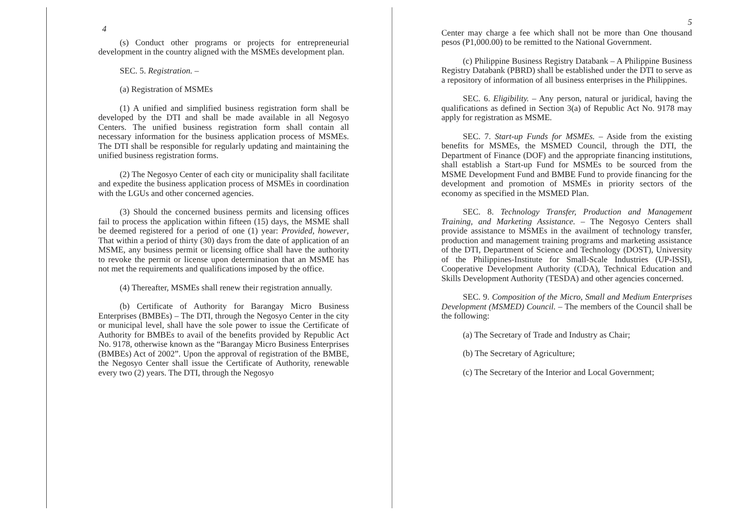4
(s) Conduct other programs or projects for entrepreneurial development in the country aligned with the MSMEs development plan.
SEC. 5. Registration. –
(a) Registration of MSMEs
(1) A unified and simplified business registration form shall be developed by the DTI and shall be made available in all Negosyo Centers. The unified business registration form shall contain all necessary information for the business application process of MSMEs. The DTI shall be responsible for regularly updating and maintaining the unified business registration forms.
(2) The Negosyo Center of each city or municipality shall facilitate and expedite the business application process of MSMEs in coordination with the LGUs and other concerned agencies.
(3) Should the concerned business permits and licensing offices fail to process the application within fifteen (15) days, the MSME shall be deemed registered for a period of one (1) year: Provided, however, That within a period of thirty (30) days from the date of application of an MSME, any business permit or licensing office shall have the authority to revoke the permit or license upon determination that an MSME has not met the requirements and qualifications imposed by the office.
(4) Thereafter, MSMEs shall renew their registration annually.
(b) Certificate of Authority for Barangay Micro Business Enterprises (BMBEs) – The DTI, through the Negosyo Center in the city or municipal level, shall have the sole power to issue the Certificate of Authority for BMBEs to avail of the benefits provided by Republic Act No. 9178, otherwise known as the “Barangay Micro Business Enterprises (BMBEs) Act of 2002”. Upon the approval of registration of the BMBE, the Negosyo Center shall issue the Certificate of Authority, renewable every two (2) years. The DTI, through the Negosyo
5
Center may charge a fee which shall not be more than One thousand pesos (P1,000.00) to be remitted to the National Government.
(c) Philippine Business Registry Databank – A Philippine Business Registry Databank (PBRD) shall be established under the DTI to serve as a repository of information of all business enterprises in the Philippines.
SEC. 6. Eligibility. – Any person, natural or juridical, having the qualifications as defined in Section 3(a) of Republic Act No. 9178 may apply for registration as MSME.
SEC. 7. Start-up Funds for MSMEs. – Aside from the existing benefits for MSMEs, the MSMED Council, through the DTI, the Department of Finance (DOF) and the appropriate financing institutions, shall establish a Start-up Fund for MSMEs to be sourced from the MSME Development Fund and BMBE Fund to provide financing for the development and promotion of MSMEs in priority sectors of the economy as specified in the MSMED Plan.
SEC. 8. Technology Transfer, Production and Management Training, and Marketing Assistance. – The Negosyo Centers shall provide assistance to MSMEs in the availment of technology transfer, production and management training programs and marketing assistance of the DTI, Department of Science and Technology (DOST), University of the Philippines-Institute for Small-Scale Industries (UP-ISSI), Cooperative Development Authority (CDA), Technical Education and Skills Development Authority (TESDA) and other agencies concerned.
SEC. 9. Composition of the Micro, Small and Medium Enterprises Development (MSMED) Council. – The members of the Council shall be the following:
(a) The Secretary of Trade and Industry as Chair;
(b) The Secretary of Agriculture;
(c) The Secretary of the Interior and Local Government;